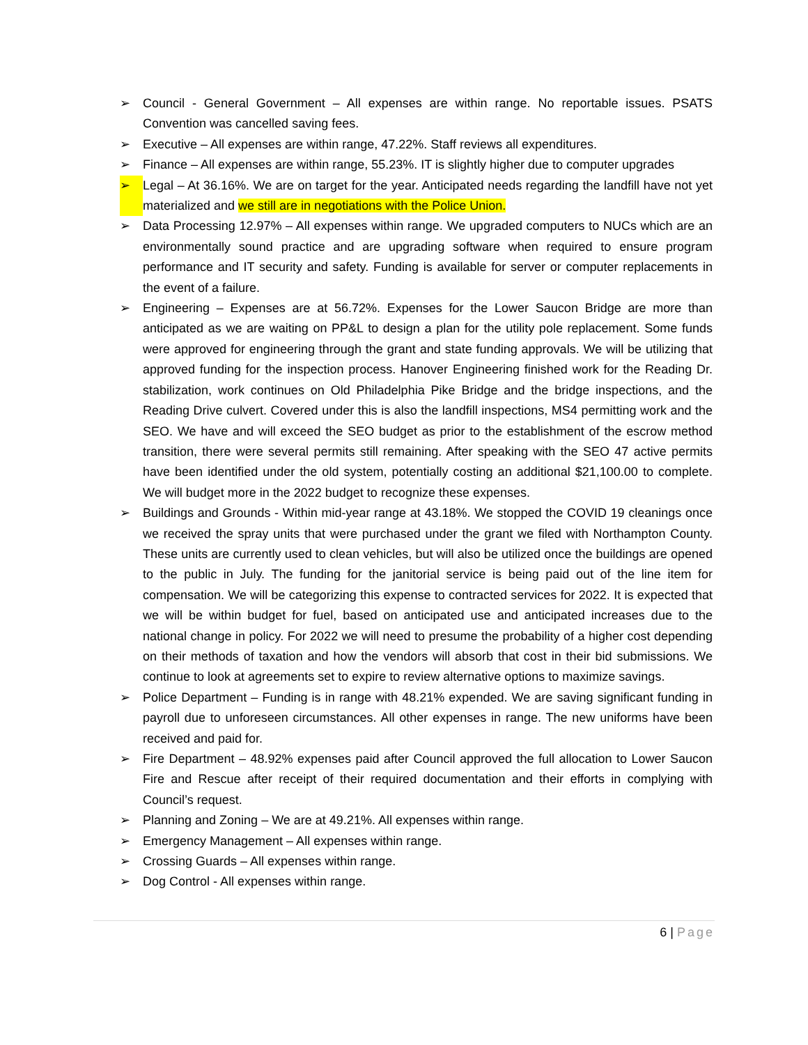➢ Council - General Government – All expenses are within range. No reportable issues. PSATS Convention was cancelled saving fees.
➢ Executive – All expenses are within range, 47.22%. Staff reviews all expenditures.
➢ Finance – All expenses are within range, 55.23%. IT is slightly higher due to computer upgrades
➢ Legal – At 36.16%. We are on target for the year. Anticipated needs regarding the landfill have not yet materialized and we still are in negotiations with the Police Union.
➢ Data Processing 12.97% – All expenses within range. We upgraded computers to NUCs which are an environmentally sound practice and are upgrading software when required to ensure program performance and IT security and safety. Funding is available for server or computer replacements in the event of a failure.
➢ Engineering – Expenses are at 56.72%. Expenses for the Lower Saucon Bridge are more than anticipated as we are waiting on PP&L to design a plan for the utility pole replacement. Some funds were approved for engineering through the grant and state funding approvals. We will be utilizing that approved funding for the inspection process. Hanover Engineering finished work for the Reading Dr. stabilization, work continues on Old Philadelphia Pike Bridge and the bridge inspections, and the Reading Drive culvert. Covered under this is also the landfill inspections, MS4 permitting work and the SEO. We have and will exceed the SEO budget as prior to the establishment of the escrow method transition, there were several permits still remaining. After speaking with the SEO 47 active permits have been identified under the old system, potentially costing an additional $21,100.00 to complete. We will budget more in the 2022 budget to recognize these expenses.
➢ Buildings and Grounds - Within mid-year range at 43.18%. We stopped the COVID 19 cleanings once we received the spray units that were purchased under the grant we filed with Northampton County. These units are currently used to clean vehicles, but will also be utilized once the buildings are opened to the public in July. The funding for the janitorial service is being paid out of the line item for compensation. We will be categorizing this expense to contracted services for 2022. It is expected that we will be within budget for fuel, based on anticipated use and anticipated increases due to the national change in policy. For 2022 we will need to presume the probability of a higher cost depending on their methods of taxation and how the vendors will absorb that cost in their bid submissions. We continue to look at agreements set to expire to review alternative options to maximize savings.
➢ Police Department – Funding is in range with 48.21% expended. We are saving significant funding in payroll due to unforeseen circumstances. All other expenses in range. The new uniforms have been received and paid for.
➢ Fire Department – 48.92% expenses paid after Council approved the full allocation to Lower Saucon Fire and Rescue after receipt of their required documentation and their efforts in complying with Council’s request.
➢ Planning and Zoning – We are at 49.21%. All expenses within range.
➢ Emergency Management – All expenses within range.
➢ Crossing Guards – All expenses within range.
➢ Dog Control - All expenses within range.
6 | Page